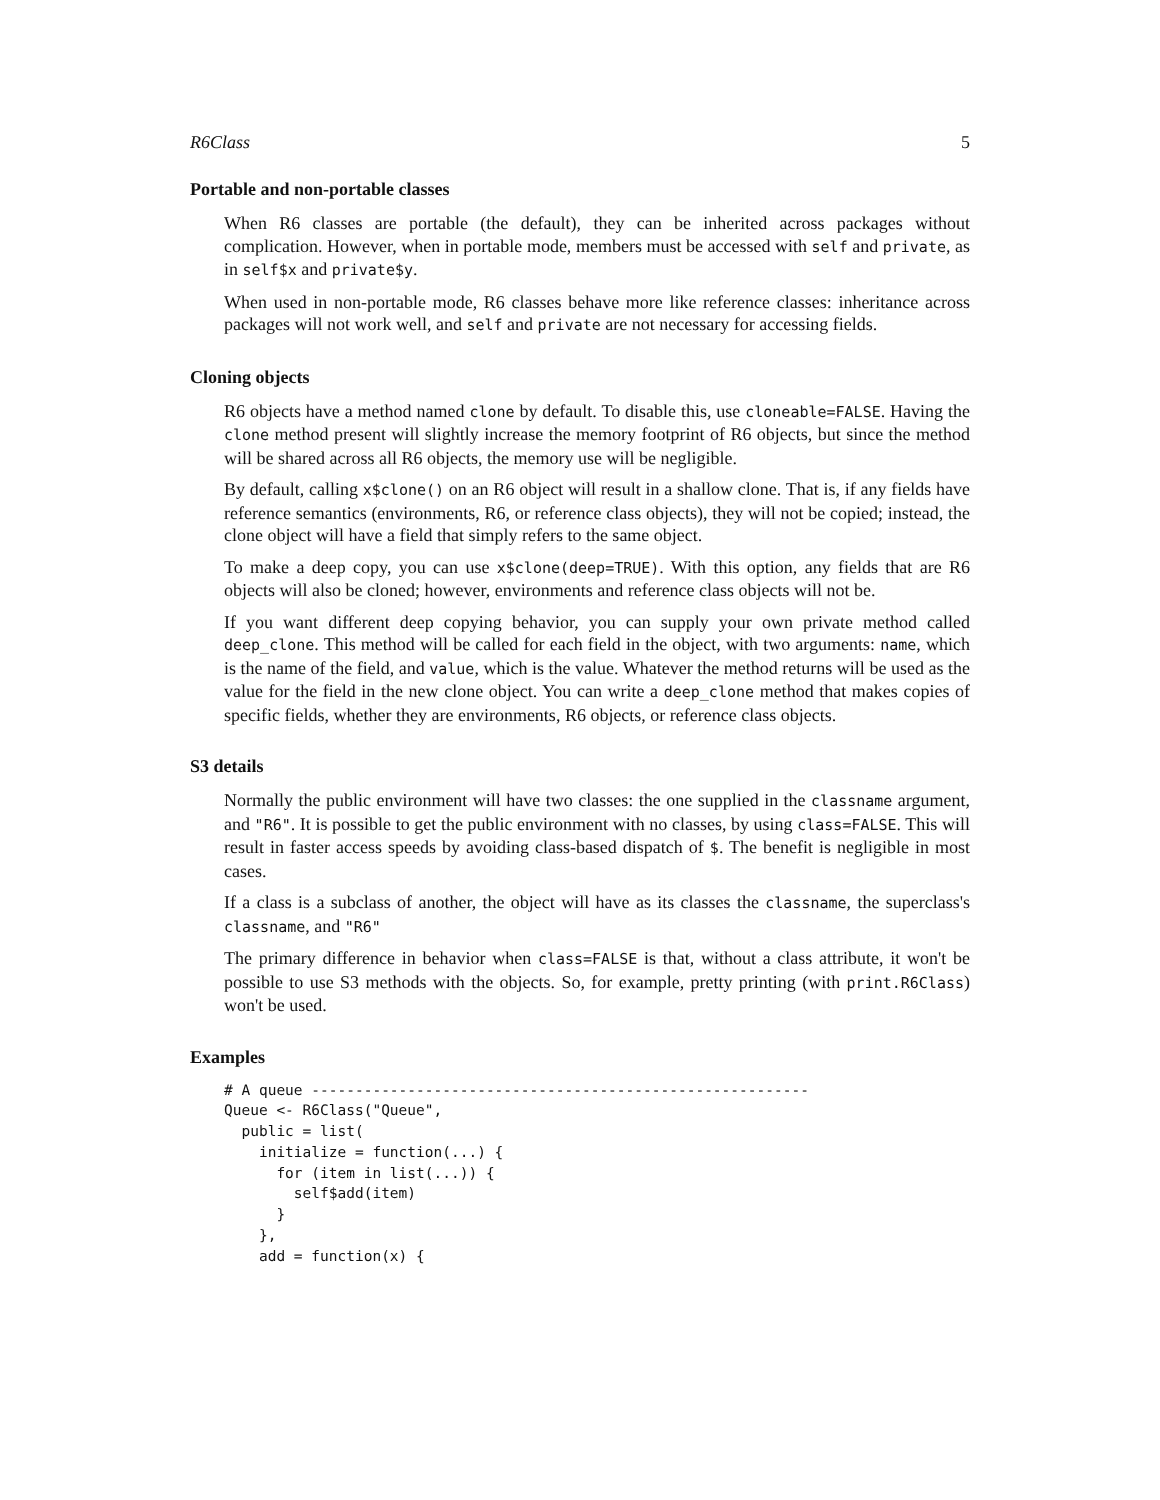R6Class 5
Portable and non-portable classes
When R6 classes are portable (the default), they can be inherited across packages without complication. However, when in portable mode, members must be accessed with self and private, as in self$x and private$y.
When used in non-portable mode, R6 classes behave more like reference classes: inheritance across packages will not work well, and self and private are not necessary for accessing fields.
Cloning objects
R6 objects have a method named clone by default. To disable this, use cloneable=FALSE. Having the clone method present will slightly increase the memory footprint of R6 objects, but since the method will be shared across all R6 objects, the memory use will be negligible.
By default, calling x$clone() on an R6 object will result in a shallow clone. That is, if any fields have reference semantics (environments, R6, or reference class objects), they will not be copied; instead, the clone object will have a field that simply refers to the same object.
To make a deep copy, you can use x$clone(deep=TRUE). With this option, any fields that are R6 objects will also be cloned; however, environments and reference class objects will not be.
If you want different deep copying behavior, you can supply your own private method called deep_clone. This method will be called for each field in the object, with two arguments: name, which is the name of the field, and value, which is the value. Whatever the method returns will be used as the value for the field in the new clone object. You can write a deep_clone method that makes copies of specific fields, whether they are environments, R6 objects, or reference class objects.
S3 details
Normally the public environment will have two classes: the one supplied in the classname argument, and "R6". It is possible to get the public environment with no classes, by using class=FALSE. This will result in faster access speeds by avoiding class-based dispatch of $. The benefit is negligible in most cases.
If a class is a subclass of another, the object will have as its classes the classname, the superclass's classname, and "R6"
The primary difference in behavior when class=FALSE is that, without a class attribute, it won't be possible to use S3 methods with the objects. So, for example, pretty printing (with print.R6Class) won't be used.
Examples
# A queue ---------------------------------------------------------
Queue <- R6Class("Queue",
  public = list(
    initialize = function(...) {
      for (item in list(...)) {
        self$add(item)
      }
    },
    add = function(x) {